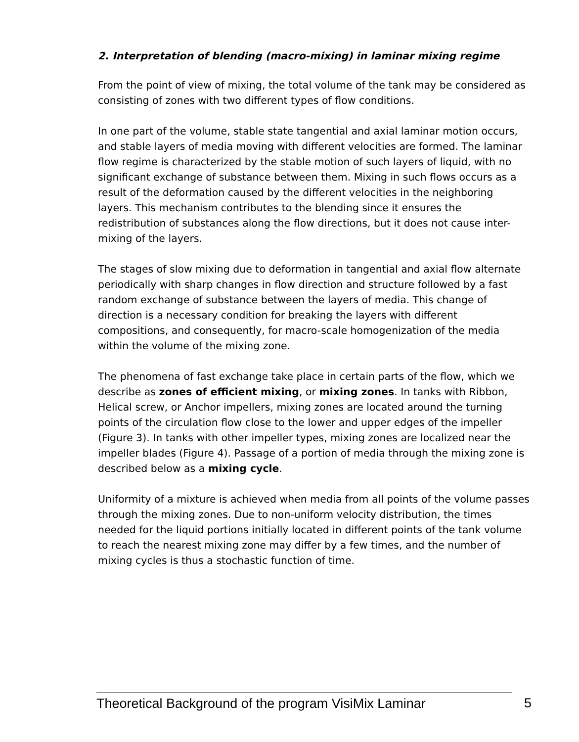2. Interpretation of blending (macro-mixing) in laminar mixing regime
From the point of view of mixing, the total volume of the tank may be considered as consisting of zones with two different types of flow conditions.
In one part of the volume, stable state tangential and axial laminar motion occurs, and stable layers of media moving with different velocities are formed. The laminar flow regime is characterized by the stable motion of such layers of liquid, with no significant exchange of substance between them. Mixing in such flows occurs as a result of the deformation caused by the different velocities in the neighboring layers. This mechanism contributes to the blending since it ensures the redistribution of substances along the flow directions, but it does not cause inter-mixing of the layers.
The stages of slow mixing due to deformation in tangential and axial flow alternate periodically with sharp changes in flow direction and structure followed by a fast random exchange of substance between the layers of media. This change of direction is a necessary condition for breaking the layers with different compositions, and consequently, for macro-scale homogenization of the media within the volume of the mixing zone.
The phenomena of fast exchange take place in certain parts of the flow, which we describe as zones of efficient mixing, or mixing zones. In tanks with Ribbon, Helical screw, or Anchor impellers, mixing zones are located around the turning points of the circulation flow close to the lower and upper edges of the impeller (Figure 3). In tanks with other impeller types, mixing zones are localized near the impeller blades (Figure 4). Passage of a portion of media through the mixing zone is described below as a mixing cycle.
Uniformity of a mixture is achieved when media from all points of the volume passes through the mixing zones. Due to non-uniform velocity distribution, the times needed for the liquid portions initially located in different points of the tank volume to reach the nearest mixing zone may differ by a few times, and the number of mixing cycles is thus a stochastic function of time.
Theoretical Background of the program VisiMix Laminar 5